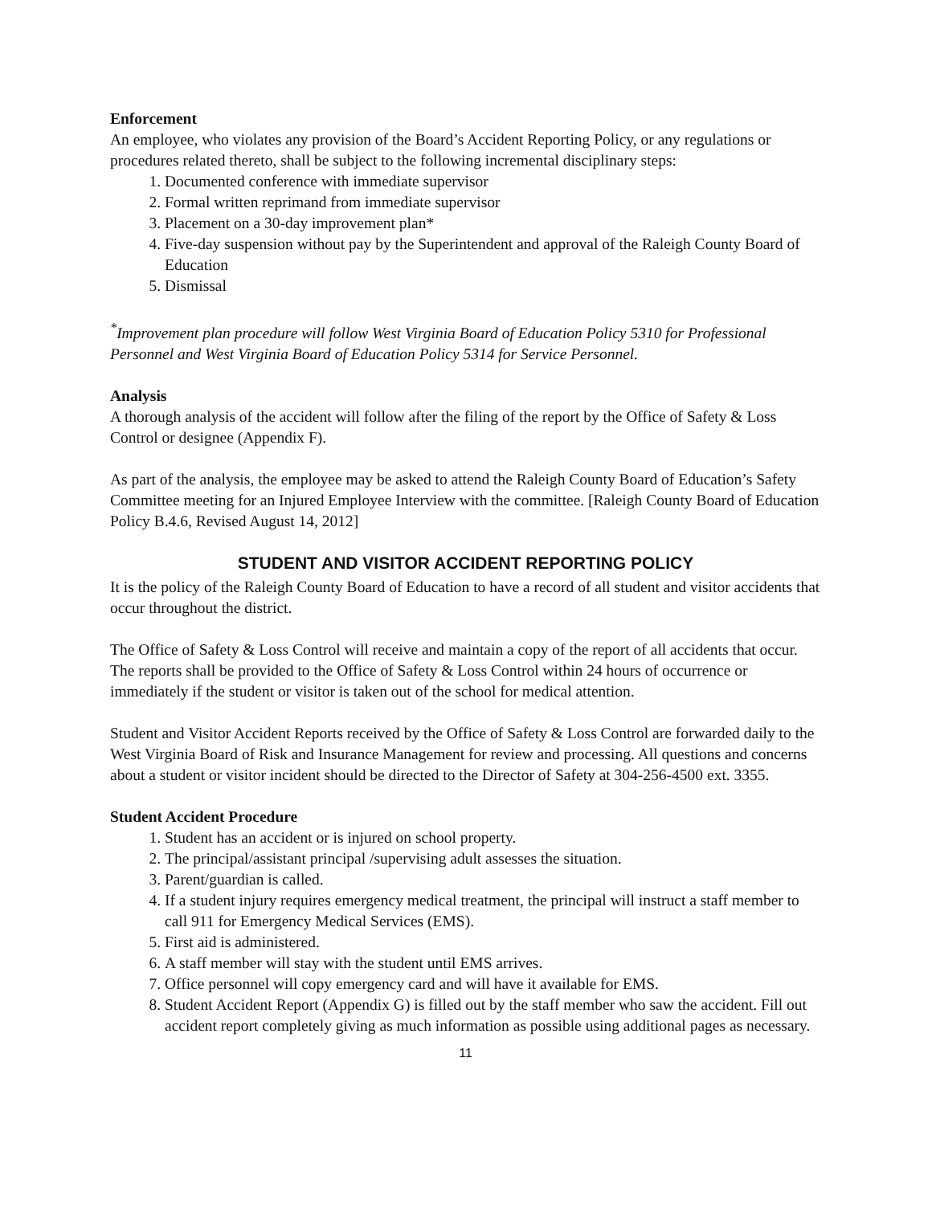Enforcement
An employee, who violates any provision of the Board’s Accident Reporting Policy, or any regulations or procedures related thereto, shall be subject to the following incremental disciplinary steps:
1. Documented conference with immediate supervisor
2. Formal written reprimand from immediate supervisor
3. Placement on a 30-day improvement plan*
4. Five-day suspension without pay by the Superintendent and approval of the Raleigh County Board of Education
5. Dismissal
<sup>*</sup> Improvement plan procedure will follow West Virginia Board of Education Policy 5310 for Professional Personnel and West Virginia Board of Education Policy 5314 for Service Personnel.
Analysis
A thorough analysis of the accident will follow after the filing of the report by the Office of Safety & Loss Control or designee (Appendix F).
As part of the analysis, the employee may be asked to attend the Raleigh County Board of Education’s Safety Committee meeting for an Injured Employee Interview with the committee. [Raleigh County Board of Education Policy B.4.6, Revised August 14, 2012]
STUDENT AND VISITOR ACCIDENT REPORTING POLICY
It is the policy of the Raleigh County Board of Education to have a record of all student and visitor accidents that occur throughout the district.
The Office of Safety & Loss Control will receive and maintain a copy of the report of all accidents that occur. The reports shall be provided to the Office of Safety & Loss Control within 24 hours of occurrence or immediately if the student or visitor is taken out of the school for medical attention.
Student and Visitor Accident Reports received by the Office of Safety & Loss Control are forwarded daily to the West Virginia Board of Risk and Insurance Management for review and processing. All questions and concerns about a student or visitor incident should be directed to the Director of Safety at 304-256-4500 ext. 3355.
Student Accident Procedure
1. Student has an accident or is injured on school property.
2. The principal/assistant principal /supervising adult assesses the situation.
3. Parent/guardian is called.
4. If a student injury requires emergency medical treatment, the principal will instruct a staff member to call 911 for Emergency Medical Services (EMS).
5. First aid is administered.
6. A staff member will stay with the student until EMS arrives.
7. Office personnel will copy emergency card and will have it available for EMS.
8. Student Accident Report (Appendix G) is filled out by the staff member who saw the accident. Fill out accident report completely giving as much information as possible using additional pages as necessary.
11